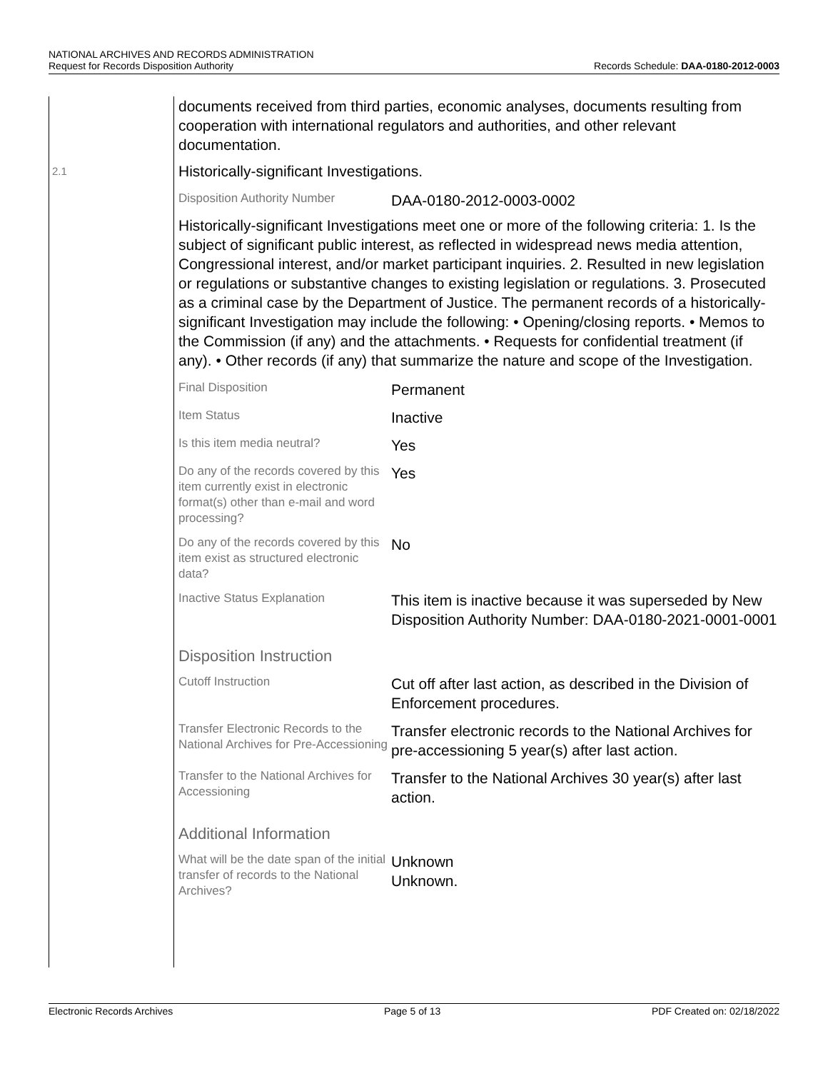NATIONAL ARCHIVES AND RECORDS ADMINISTRATION
Request for Records Disposition Authority Records Schedule: DAA-0180-2012-0003
2.1
documents received from third parties, economic analyses, documents resulting from cooperation with international regulators and authorities, and other relevant documentation.
Historically-significant Investigations.
| Disposition Authority Number | DAA-0180-2012-0003-0002 |
Historically-significant Investigations meet one or more of the following criteria: 1. Is the subject of significant public interest, as reflected in widespread news media attention, Congressional interest, and/or market participant inquiries. 2. Resulted in new legislation or regulations or substantive changes to existing legislation or regulations. 3. Prosecuted as a criminal case by the Department of Justice. The permanent records of a historically-significant Investigation may include the following: • Opening/closing reports. • Memos to the Commission (if any) and the attachments. • Requests for confidential treatment (if any). • Other records (if any) that summarize the nature and scope of the Investigation.
| Final Disposition | Permanent |
| Item Status | Inactive |
| Is this item media neutral? | Yes |
| Do any of the records covered by this item currently exist in electronic format(s) other than e-mail and word processing? | Yes |
| Do any of the records covered by this item exist as structured electronic data? | No |
| Inactive Status Explanation | This item is inactive because it was superseded by New Disposition Authority Number: DAA-0180-2021-0001-0001 |
Disposition Instruction
| Cutoff Instruction | Cut off after last action, as described in the Division of Enforcement procedures. |
| Transfer Electronic Records to the National Archives for Pre-Accessioning | Transfer electronic records to the National Archives for pre-accessioning 5 year(s) after last action. |
| Transfer to the National Archives for Accessioning | Transfer to the National Archives 30 year(s) after last action. |
Additional Information
| What will be the date span of the initial transfer of records to the National Archives? | Unknown Unknown. |
Electronic Records Archives Page 5 of 13 PDF Created on: 02/18/2022